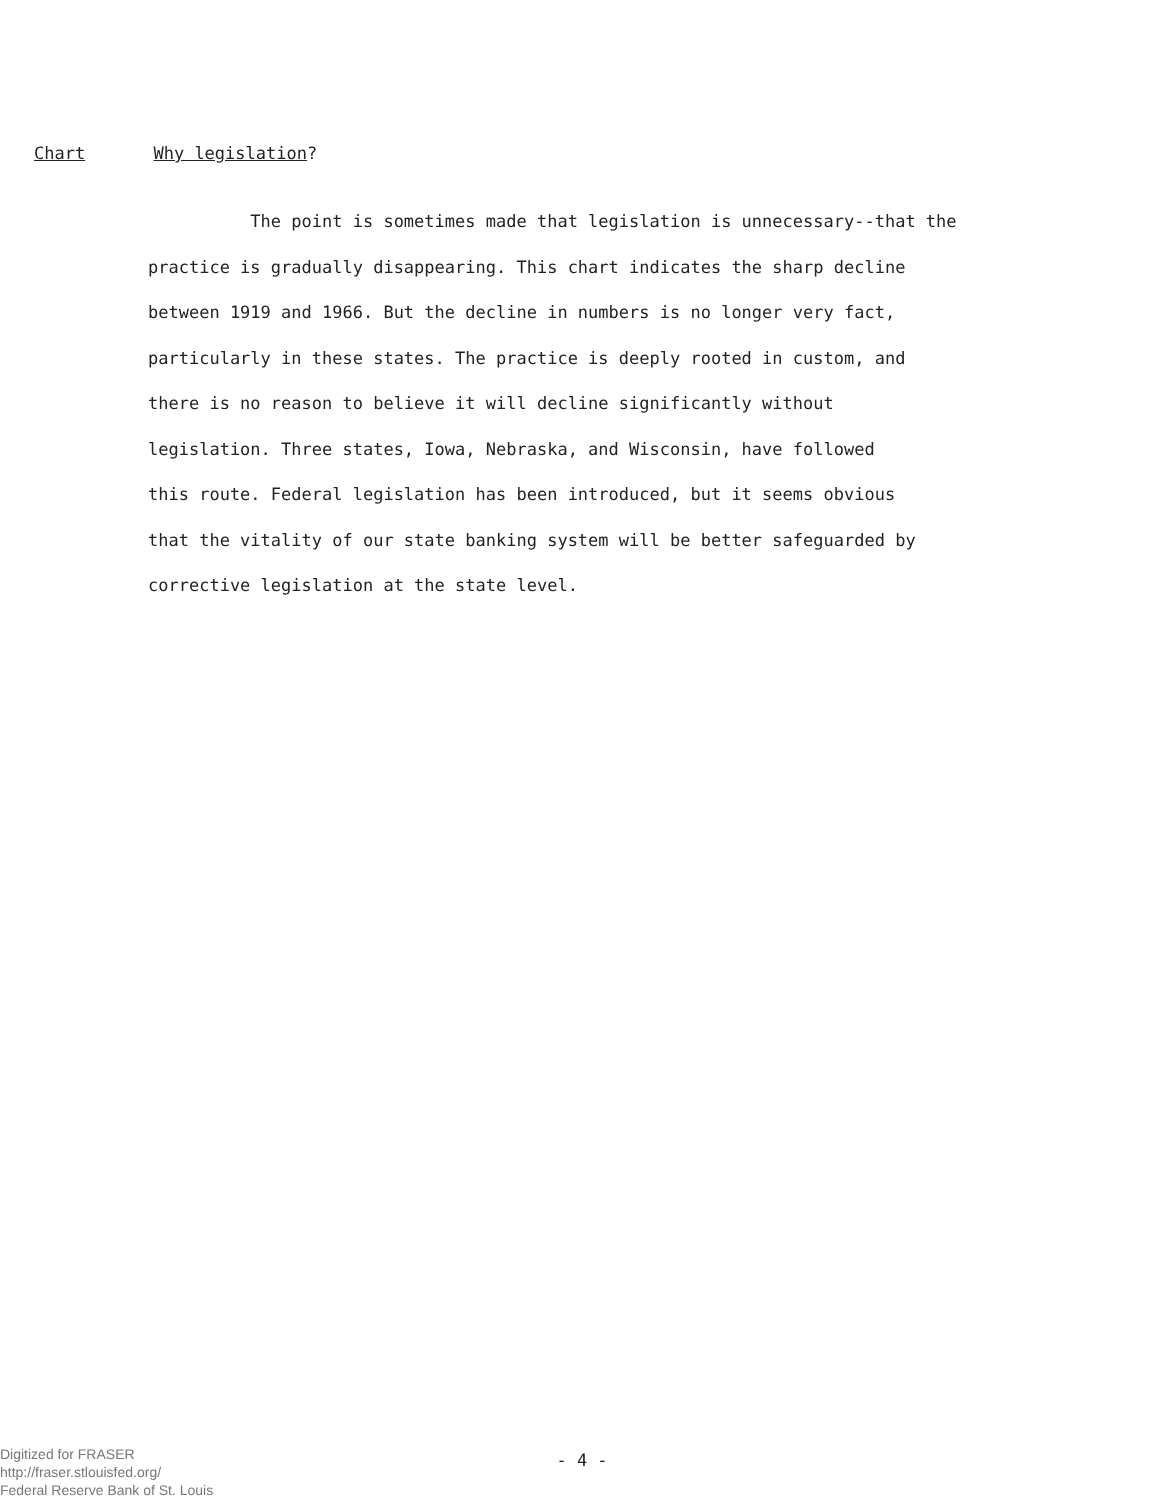Chart Why legislation?
The point is sometimes made that legislation is unnecessary--that the
practice is gradually disappearing. This chart indicates the sharp decline
between 1919 and 1966. But the decline in numbers is no longer very fact,
particularly in these states. The practice is deeply rooted in custom, and
there is no reason to believe it will decline significantly without
legislation. Three states, Iowa, Nebraska, and Wisconsin, have followed
this route. Federal legislation has been introduced, but it seems obvious
that the vitality of our state banking system will be better safeguarded by
corrective legislation at the state level.
- 4 -
Digitized for FRASER
http://fraser.stlouisfed.org/
Federal Reserve Bank of St. Louis